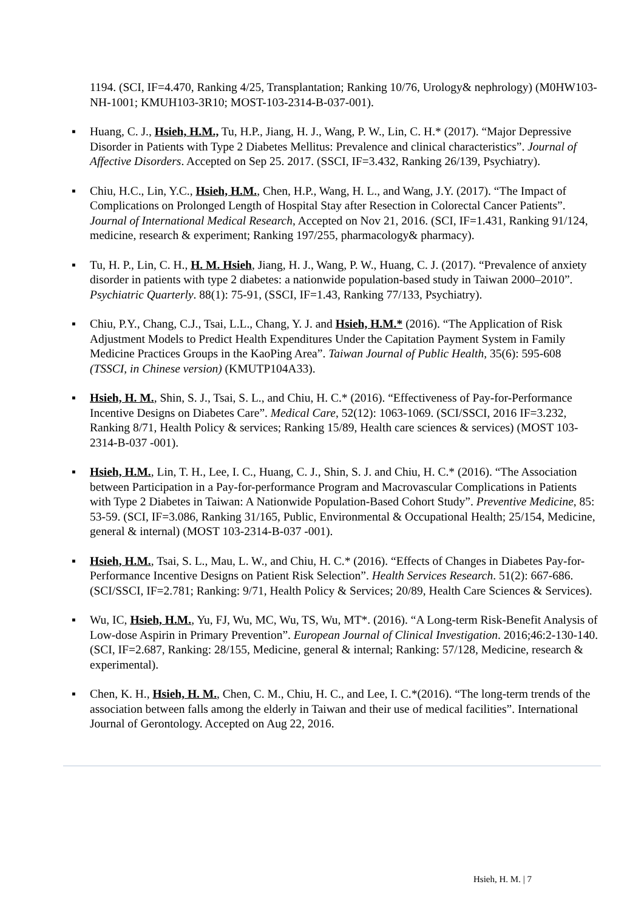1194. (SCI, IF=4.470, Ranking 4/25, Transplantation; Ranking 10/76, Urology& nephrology) (M0HW103-NH-1001; KMUH103-3R10; MOST-103-2314-B-037-001).
▪ Huang, C. J., Hsieh, H.M., Tu, H.P., Jiang, H. J., Wang, P. W., Lin, C. H.* (2017). “Major Depressive Disorder in Patients with Type 2 Diabetes Mellitus: Prevalence and clinical characteristics”. Journal of Affective Disorders. Accepted on Sep 25. 2017. (SSCI, IF=3.432, Ranking 26/139, Psychiatry).
▪ Chiu, H.C., Lin, Y.C., Hsieh, H.M., Chen, H.P., Wang, H. L., and Wang, J.Y. (2017). “The Impact of Complications on Prolonged Length of Hospital Stay after Resection in Colorectal Cancer Patients”. Journal of International Medical Research, Accepted on Nov 21, 2016. (SCI, IF=1.431, Ranking 91/124, medicine, research & experiment; Ranking 197/255, pharmacology& pharmacy).
▪ Tu, H. P., Lin, C. H., H. M. Hsieh, Jiang, H. J., Wang, P. W., Huang, C. J. (2017). “Prevalence of anxiety disorder in patients with type 2 diabetes: a nationwide population-based study in Taiwan 2000–2010”. Psychiatric Quarterly. 88(1): 75-91, (SSCI, IF=1.43, Ranking 77/133, Psychiatry).
▪ Chiu, P.Y., Chang, C.J., Tsai, L.L., Chang, Y. J. and Hsieh, H.M.* (2016). “The Application of Risk Adjustment Models to Predict Health Expenditures Under the Capitation Payment System in Family Medicine Practices Groups in the KaoPing Area”. Taiwan Journal of Public Health, 35(6): 595-608 (TSSCI, in Chinese version) (KMUTP104A33).
▪ Hsieh, H. M., Shin, S. J., Tsai, S. L., and Chiu, H. C.* (2016). “Effectiveness of Pay-for-Performance Incentive Designs on Diabetes Care”. Medical Care, 52(12): 1063-1069. (SCI/SSCI, 2016 IF=3.232, Ranking 8/71, Health Policy & services; Ranking 15/89, Health care sciences & services) (MOST 103-2314-B-037 -001).
▪ Hsieh, H.M., Lin, T. H., Lee, I. C., Huang, C. J., Shin, S. J. and Chiu, H. C.* (2016). “The Association between Participation in a Pay-for-performance Program and Macrovascular Complications in Patients with Type 2 Diabetes in Taiwan: A Nationwide Population-Based Cohort Study”. Preventive Medicine, 85: 53-59. (SCI, IF=3.086, Ranking 31/165, Public, Environmental & Occupational Health; 25/154, Medicine, general & internal) (MOST 103-2314-B-037 -001).
▪ Hsieh, H.M., Tsai, S. L., Mau, L. W., and Chiu, H. C.* (2016). “Effects of Changes in Diabetes Pay-for-Performance Incentive Designs on Patient Risk Selection”. Health Services Research. 51(2): 667-686. (SCI/SSCI, IF=2.781; Ranking: 9/71, Health Policy & Services; 20/89, Health Care Sciences & Services).
▪ Wu, IC, Hsieh, H.M., Yu, FJ, Wu, MC, Wu, TS, Wu, MT*. (2016). “A Long-term Risk-Benefit Analysis of Low-dose Aspirin in Primary Prevention”. European Journal of Clinical Investigation. 2016;46:2-130-140. (SCI, IF=2.687, Ranking: 28/155, Medicine, general & internal; Ranking: 57/128, Medicine, research & experimental).
▪ Chen, K. H., Hsieh, H. M., Chen, C. M., Chiu, H. C., and Lee, I. C.*(2016). “The long-term trends of the association between falls among the elderly in Taiwan and their use of medical facilities”. International Journal of Gerontology. Accepted on Aug 22, 2016.
Hsieh, H. M. | 7